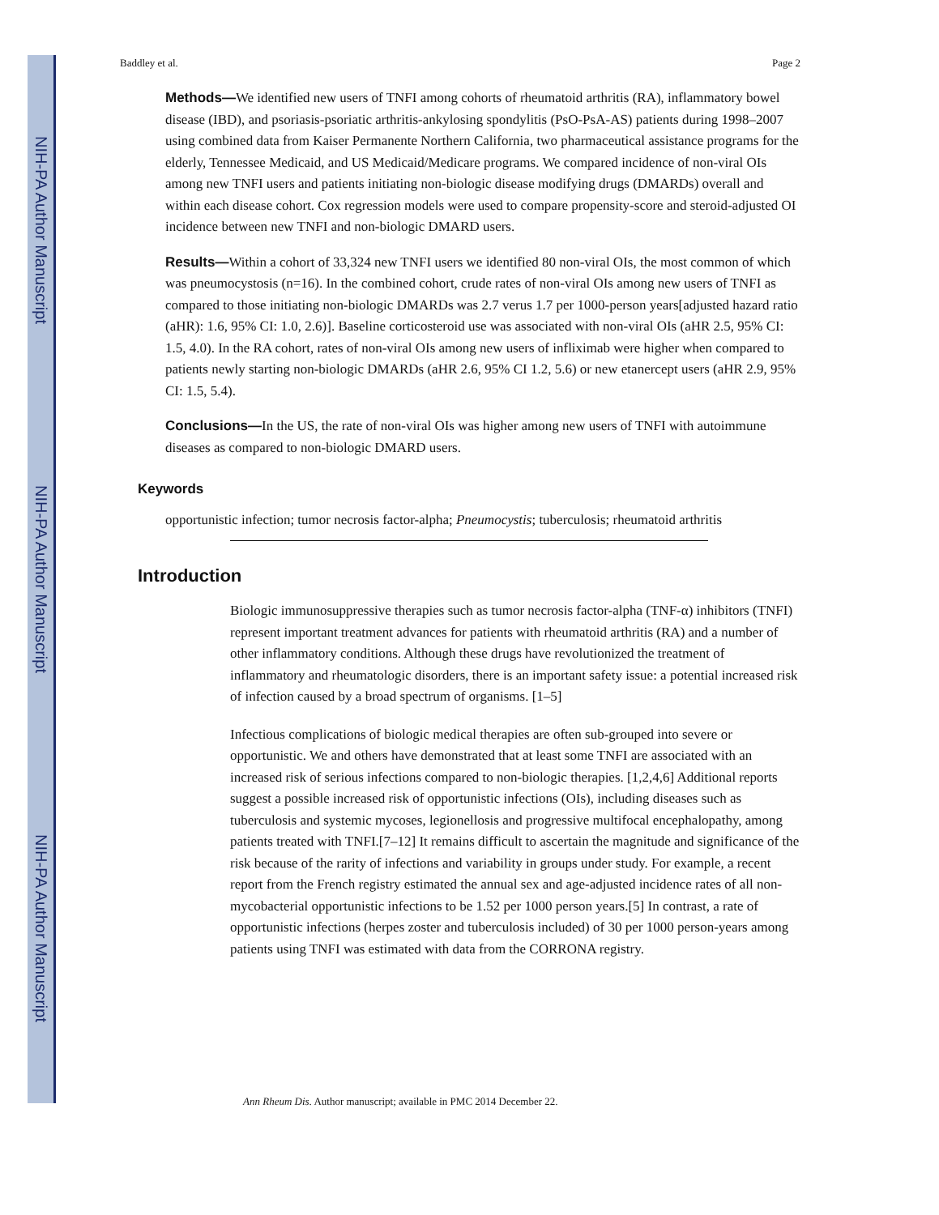NIH-PA Author Manuscript
NIH-PA Author Manuscript
NIH-PA Author Manuscript
Baddley et al. Page 2
Methods—We identified new users of TNFI among cohorts of rheumatoid arthritis (RA), inflammatory bowel disease (IBD), and psoriasis-psoriatic arthritis-ankylosing spondylitis (PsO-PsA-AS) patients during 1998–2007 using combined data from Kaiser Permanente Northern California, two pharmaceutical assistance programs for the elderly, Tennessee Medicaid, and US Medicaid/Medicare programs. We compared incidence of non-viral OIs among new TNFI users and patients initiating non-biologic disease modifying drugs (DMARDs) overall and within each disease cohort. Cox regression models were used to compare propensity-score and steroid-adjusted OI incidence between new TNFI and non-biologic DMARD users.
Results—Within a cohort of 33,324 new TNFI users we identified 80 non-viral OIs, the most common of which was pneumocystosis (n=16). In the combined cohort, crude rates of non-viral OIs among new users of TNFI as compared to those initiating non-biologic DMARDs was 2.7 verus 1.7 per 1000-person years[adjusted hazard ratio (aHR): 1.6, 95% CI: 1.0, 2.6)]. Baseline corticosteroid use was associated with non-viral OIs (aHR 2.5, 95% CI: 1.5, 4.0). In the RA cohort, rates of non-viral OIs among new users of infliximab were higher when compared to patients newly starting non-biologic DMARDs (aHR 2.6, 95% CI 1.2, 5.6) or new etanercept users (aHR 2.9, 95% CI: 1.5, 5.4).
Conclusions—In the US, the rate of non-viral OIs was higher among new users of TNFI with autoimmune diseases as compared to non-biologic DMARD users.
Keywords
opportunistic infection; tumor necrosis factor-alpha; Pneumocystis; tuberculosis; rheumatoid arthritis
Introduction
Biologic immunosuppressive therapies such as tumor necrosis factor-alpha (TNF-α) inhibitors (TNFI) represent important treatment advances for patients with rheumatoid arthritis (RA) and a number of other inflammatory conditions. Although these drugs have revolutionized the treatment of inflammatory and rheumatologic disorders, there is an important safety issue: a potential increased risk of infection caused by a broad spectrum of organisms. [1–5]
Infectious complications of biologic medical therapies are often sub-grouped into severe or opportunistic. We and others have demonstrated that at least some TNFI are associated with an increased risk of serious infections compared to non-biologic therapies. [1,2,4,6] Additional reports suggest a possible increased risk of opportunistic infections (OIs), including diseases such as tuberculosis and systemic mycoses, legionellosis and progressive multifocal encephalopathy, among patients treated with TNFI.[7–12] It remains difficult to ascertain the magnitude and significance of the risk because of the rarity of infections and variability in groups under study. For example, a recent report from the French registry estimated the annual sex and age-adjusted incidence rates of all non-mycobacterial opportunistic infections to be 1.52 per 1000 person years.[5] In contrast, a rate of opportunistic infections (herpes zoster and tuberculosis included) of 30 per 1000 person-years among patients using TNFI was estimated with data from the CORRONA registry.
Ann Rheum Dis. Author manuscript; available in PMC 2014 December 22.